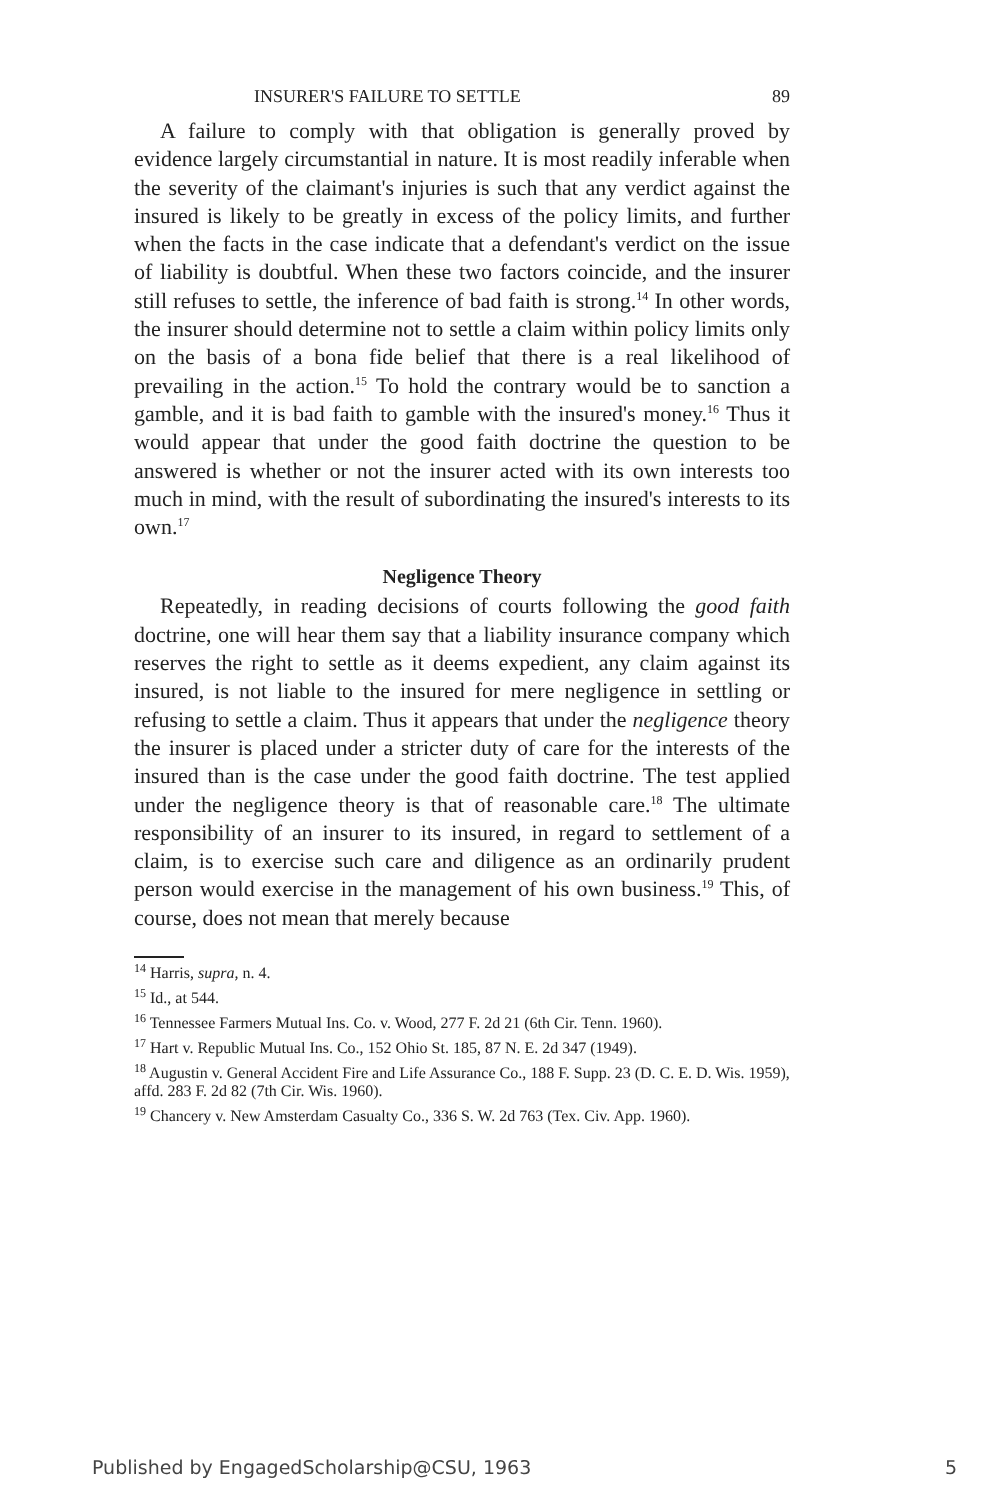INSURER'S FAILURE TO SETTLE 89
A failure to comply with that obligation is generally proved by evidence largely circumstantial in nature. It is most readily inferable when the severity of the claimant's injuries is such that any verdict against the insured is likely to be greatly in excess of the policy limits, and further when the facts in the case indicate that a defendant's verdict on the issue of liability is doubtful. When these two factors coincide, and the insurer still refuses to settle, the inference of bad faith is strong.<sup>14</sup> In other words, the insurer should determine not to settle a claim within policy limits only on the basis of a bona fide belief that there is a real likelihood of prevailing in the action.<sup>15</sup> To hold the contrary would be to sanction a gamble, and it is bad faith to gamble with the insured's money.<sup>16</sup> Thus it would appear that under the good faith doctrine the question to be answered is whether or not the insurer acted with its own interests too much in mind, with the result of subordinating the insured's interests to its own.<sup>17</sup>
Negligence Theory
Repeatedly, in reading decisions of courts following the good faith doctrine, one will hear them say that a liability insurance company which reserves the right to settle as it deems expedient, any claim against its insured, is not liable to the insured for mere negligence in settling or refusing to settle a claim. Thus it appears that under the negligence theory the insurer is placed under a stricter duty of care for the interests of the insured than is the case under the good faith doctrine. The test applied under the negligence theory is that of reasonable care.<sup>18</sup> The ultimate responsibility of an insurer to its insured, in regard to settlement of a claim, is to exercise such care and diligence as an ordinarily prudent person would exercise in the management of his own business.<sup>19</sup> This, of course, does not mean that merely because
<sup>14</sup> Harris, supra, n. 4.
<sup>15</sup> Id., at 544.
<sup>16</sup> Tennessee Farmers Mutual Ins. Co. v. Wood, 277 F. 2d 21 (6th Cir. Tenn. 1960).
<sup>17</sup> Hart v. Republic Mutual Ins. Co., 152 Ohio St. 185, 87 N. E. 2d 347 (1949).
<sup>18</sup> Augustin v. General Accident Fire and Life Assurance Co., 188 F. Supp. 23 (D. C. E. D. Wis. 1959), affd. 283 F. 2d 82 (7th Cir. Wis. 1960).
<sup>19</sup> Chancery v. New Amsterdam Casualty Co., 336 S. W. 2d 763 (Tex. Civ. App. 1960).
Published by EngagedScholarship@CSU, 1963 5